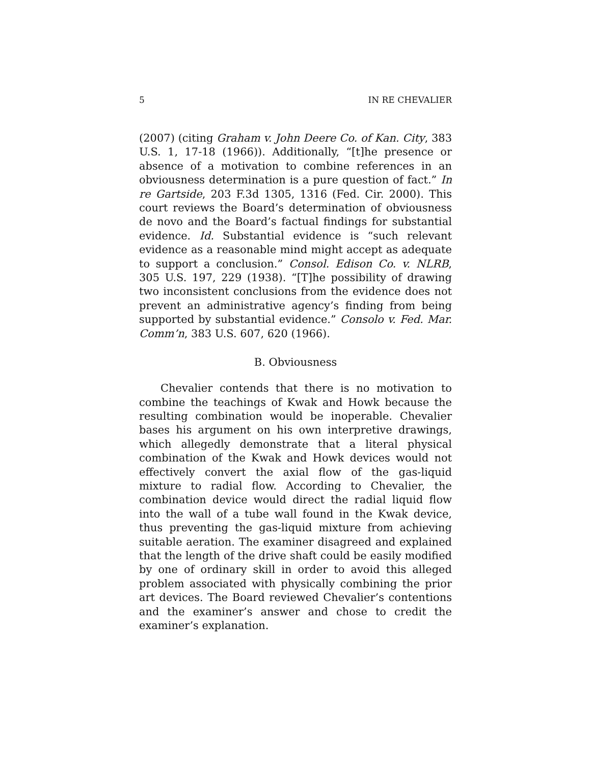5 IN RE CHEVALIER
(2007) (citing Graham v. John Deere Co. of Kan. City, 383 U.S. 1, 17-18 (1966)). Additionally, “[t]he presence or absence of a motivation to combine references in an obviousness determination is a pure question of fact.” In re Gartside, 203 F.3d 1305, 1316 (Fed. Cir. 2000). This court reviews the Board’s determination of obviousness de novo and the Board’s factual findings for substantial evidence. Id. Substantial evidence is “such relevant evidence as a reasonable mind might accept as adequate to support a conclusion.” Consol. Edison Co. v. NLRB, 305 U.S. 197, 229 (1938). “[T]he possibility of drawing two inconsistent conclusions from the evidence does not prevent an administrative agency’s finding from being supported by substantial evidence.” Consolo v. Fed. Mar. Comm’n, 383 U.S. 607, 620 (1966).
B. Obviousness
Chevalier contends that there is no motivation to combine the teachings of Kwak and Howk because the resulting combination would be inoperable. Chevalier bases his argument on his own interpretive drawings, which allegedly demonstrate that a literal physical combination of the Kwak and Howk devices would not effectively convert the axial flow of the gas-liquid mixture to radial flow. According to Chevalier, the combination device would direct the radial liquid flow into the wall of a tube wall found in the Kwak device, thus preventing the gas-liquid mixture from achieving suitable aeration. The examiner disagreed and explained that the length of the drive shaft could be easily modified by one of ordinary skill in order to avoid this alleged problem associated with physically combining the prior art devices. The Board reviewed Chevalier’s contentions and the examiner’s answer and chose to credit the examiner’s explanation.